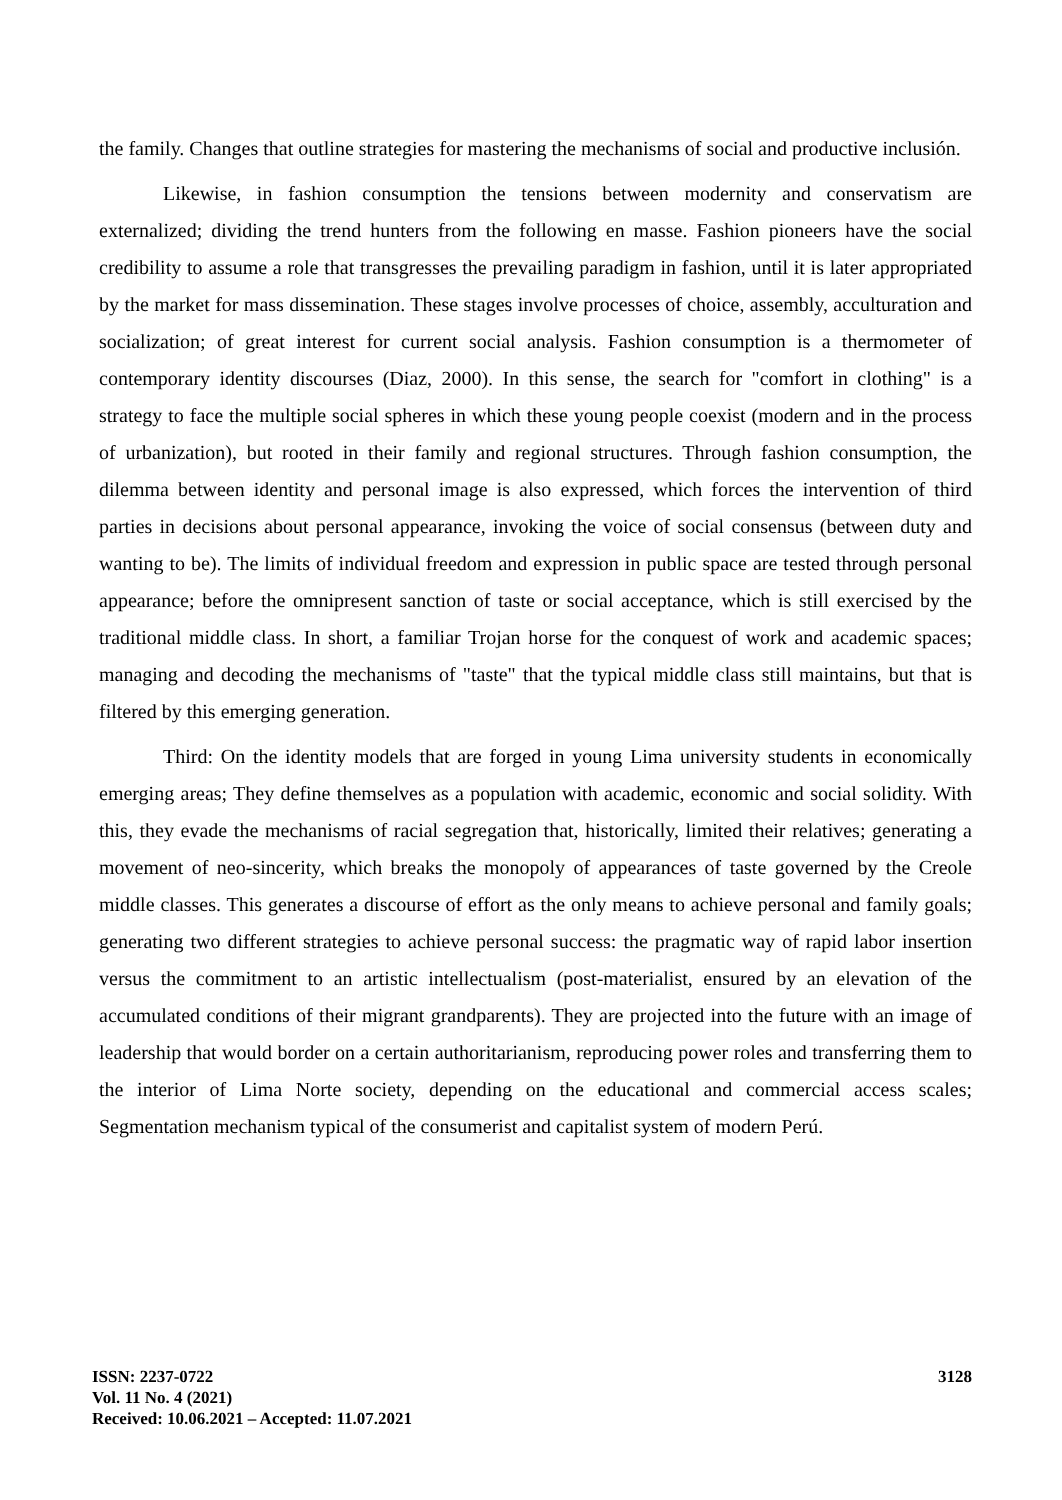the family. Changes that outline strategies for mastering the mechanisms of social and productive inclusión.
Likewise, in fashion consumption the tensions between modernity and conservatism are externalized; dividing the trend hunters from the following en masse. Fashion pioneers have the social credibility to assume a role that transgresses the prevailing paradigm in fashion, until it is later appropriated by the market for mass dissemination. These stages involve processes of choice, assembly, acculturation and socialization; of great interest for current social analysis. Fashion consumption is a thermometer of contemporary identity discourses (Diaz, 2000). In this sense, the search for "comfort in clothing" is a strategy to face the multiple social spheres in which these young people coexist (modern and in the process of urbanization), but rooted in their family and regional structures. Through fashion consumption, the dilemma between identity and personal image is also expressed, which forces the intervention of third parties in decisions about personal appearance, invoking the voice of social consensus (between duty and wanting to be). The limits of individual freedom and expression in public space are tested through personal appearance; before the omnipresent sanction of taste or social acceptance, which is still exercised by the traditional middle class. In short, a familiar Trojan horse for the conquest of work and academic spaces; managing and decoding the mechanisms of "taste" that the typical middle class still maintains, but that is filtered by this emerging generation.
Third: On the identity models that are forged in young Lima university students in economically emerging areas; They define themselves as a population with academic, economic and social solidity. With this, they evade the mechanisms of racial segregation that, historically, limited their relatives; generating a movement of neo-sincerity, which breaks the monopoly of appearances of taste governed by the Creole middle classes. This generates a discourse of effort as the only means to achieve personal and family goals; generating two different strategies to achieve personal success: the pragmatic way of rapid labor insertion versus the commitment to an artistic intellectualism (post-materialist, ensured by an elevation of the accumulated conditions of their migrant grandparents). They are projected into the future with an image of leadership that would border on a certain authoritarianism, reproducing power roles and transferring them to the interior of Lima Norte society, depending on the educational and commercial access scales; Segmentation mechanism typical of the consumerist and capitalist system of modern Perú.
ISSN: 2237-0722
Vol. 11 No. 4 (2021)
Received: 10.06.2021 – Accepted: 11.07.2021
3128